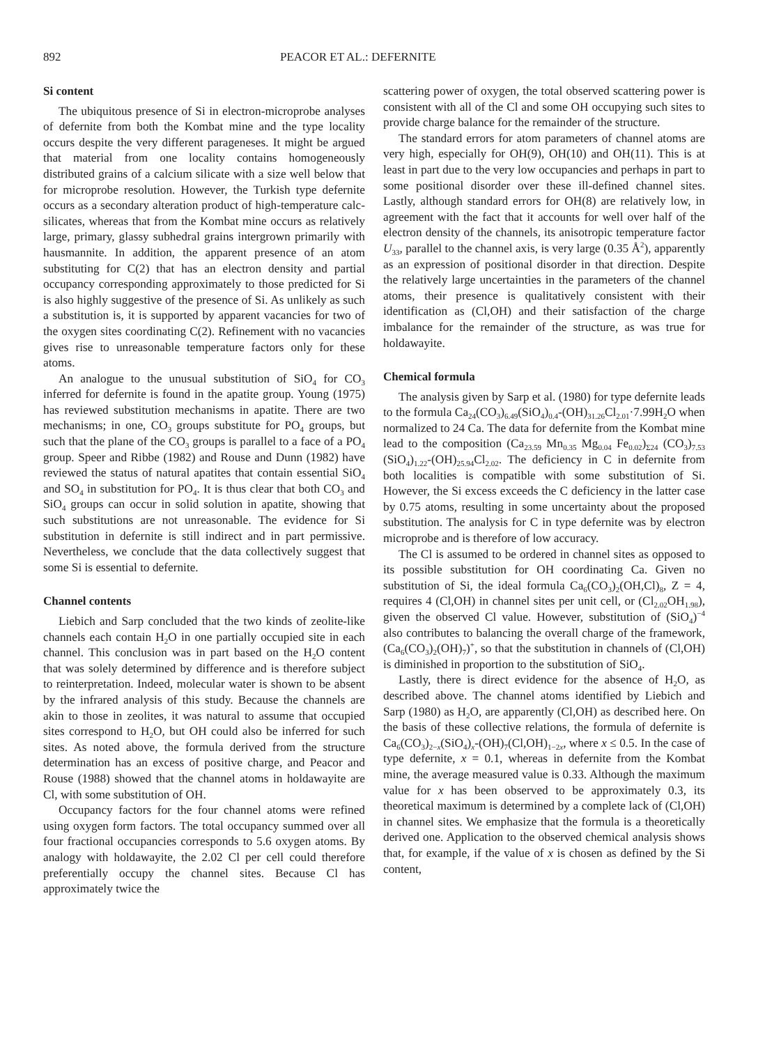892 PEACOR ET AL.: DEFERNITE
Si content
The ubiquitous presence of Si in electron-microprobe analyses of defernite from both the Kombat mine and the type locality occurs despite the very different parageneses. It might be argued that material from one locality contains homogeneously distributed grains of a calcium silicate with a size well below that for microprobe resolution. However, the Turkish type defernite occurs as a secondary alteration product of high-temperature calc-silicates, whereas that from the Kombat mine occurs as relatively large, primary, glassy subhedral grains intergrown primarily with hausmannite. In addition, the apparent presence of an atom substituting for C(2) that has an electron density and partial occupancy corresponding approximately to those predicted for Si is also highly suggestive of the presence of Si. As unlikely as such a substitution is, it is supported by apparent vacancies for two of the oxygen sites coordinating C(2). Refinement with no vacancies gives rise to unreasonable temperature factors only for these atoms.
An analogue to the unusual substitution of SiO<sub>4</sub> for CO<sub>3</sub> inferred for defernite is found in the apatite group. Young (1975) has reviewed substitution mechanisms in apatite. There are two mechanisms; in one, CO<sub>3</sub> groups substitute for PO<sub>4</sub> groups, but such that the plane of the CO<sub>3</sub> groups is parallel to a face of a PO<sub>4</sub> group. Speer and Ribbe (1982) and Rouse and Dunn (1982) have reviewed the status of natural apatites that contain essential SiO<sub>4</sub> and SO<sub>4</sub> in substitution for PO<sub>4</sub>. It is thus clear that both CO<sub>3</sub> and SiO<sub>4</sub> groups can occur in solid solution in apatite, showing that such substitutions are not unreasonable. The evidence for Si substitution in defernite is still indirect and in part permissive. Nevertheless, we conclude that the data collectively suggest that some Si is essential to defernite.
Channel contents
Liebich and Sarp concluded that the two kinds of zeolite-like channels each contain H<sub>2</sub>O in one partially occupied site in each channel. This conclusion was in part based on the H<sub>2</sub>O content that was solely determined by difference and is therefore subject to reinterpretation. Indeed, molecular water is shown to be absent by the infrared analysis of this study. Because the channels are akin to those in zeolites, it was natural to assume that occupied sites correspond to H<sub>2</sub>O, but OH could also be inferred for such sites. As noted above, the formula derived from the structure determination has an excess of positive charge, and Peacor and Rouse (1988) showed that the channel atoms in holdawayite are Cl, with some substitution of OH.
Occupancy factors for the four channel atoms were refined using oxygen form factors. The total occupancy summed over all four fractional occupancies corresponds to 5.6 oxygen atoms. By analogy with holdawayite, the 2.02 Cl per cell could therefore preferentially occupy the channel sites. Because Cl has approximately twice the
scattering power of oxygen, the total observed scattering power is consistent with all of the Cl and some OH occupying such sites to provide charge balance for the remainder of the structure.
The standard errors for atom parameters of channel atoms are very high, especially for OH(9), OH(10) and OH(11). This is at least in part due to the very low occupancies and perhaps in part to some positional disorder over these ill-defined channel sites. Lastly, although standard errors for OH(8) are relatively low, in agreement with the fact that it accounts for well over half of the electron density of the channels, its anisotropic temperature factor U<sub>33</sub>, parallel to the channel axis, is very large (0.35 Å<sup>2</sup>), apparently as an expression of positional disorder in that direction. Despite the relatively large uncertainties in the parameters of the channel atoms, their presence is qualitatively consistent with their identification as (Cl,OH) and their satisfaction of the charge imbalance for the remainder of the structure, as was true for holdawayite.
Chemical formula
The analysis given by Sarp et al. (1980) for type defernite leads to the formula Ca<sub>24</sub>(CO<sub>3</sub>)<sub>6.49</sub>(SiO<sub>4</sub>)<sub>0.4</sub>-(OH)<sub>31.26</sub>Cl<sub>2.01</sub>·7.99H<sub>2</sub>O when normalized to 24 Ca. The data for defernite from the Kombat mine lead to the composition (Ca<sub>23.59</sub> Mn<sub>0.35</sub> Mg<sub>0.04</sub> Fe<sub>0.02</sub>)<sub>Σ24</sub> (CO<sub>3</sub>)<sub>7.53</sub> (SiO<sub>4</sub>)<sub>1.22</sub>-(OH)<sub>25.94</sub>Cl<sub>2.02</sub>. The deficiency in C in defernite from both localities is compatible with some substitution of Si. However, the Si excess exceeds the C deficiency in the latter case by 0.75 atoms, resulting in some uncertainty about the proposed substitution. The analysis for C in type defernite was by electron microprobe and is therefore of low accuracy.
The Cl is assumed to be ordered in channel sites as opposed to its possible substitution for OH coordinating Ca. Given no substitution of Si, the ideal formula Ca<sub>6</sub>(CO<sub>3</sub>)<sub>2</sub>(OH,Cl)<sub>8</sub>, Z = 4, requires 4 (Cl,OH) in channel sites per unit cell, or (Cl<sub>2.02</sub>OH<sub>1.98</sub>), given the observed Cl value. However, substitution of (SiO<sub>4</sub>)<sup>−4</sup> also contributes to balancing the overall charge of the framework, (Ca<sub>6</sub>(CO<sub>3</sub>)<sub>2</sub>(OH)<sub>7</sub>)<sup>+</sup>, so that the substitution in channels of (Cl,OH) is diminished in proportion to the substitution of SiO<sub>4</sub>.
Lastly, there is direct evidence for the absence of H<sub>2</sub>O, as described above. The channel atoms identified by Liebich and Sarp (1980) as H<sub>2</sub>O, are apparently (Cl,OH) as described here. On the basis of these collective relations, the formula of defernite is Ca<sub>6</sub>(CO<sub>3</sub>)<sub>2−x</sub>(SiO<sub>4</sub>)<sub>x</sub>-(OH)<sub>7</sub>(Cl,OH)<sub>1−2x</sub>, where x ≤ 0.5. In the case of type defernite, x = 0.1, whereas in defernite from the Kombat mine, the average measured value is 0.33. Although the maximum value for x has been observed to be approximately 0.3, its theoretical maximum is determined by a complete lack of (Cl,OH) in channel sites. We emphasize that the formula is a theoretically derived one. Application to the observed chemical analysis shows that, for example, if the value of x is chosen as defined by the Si content,